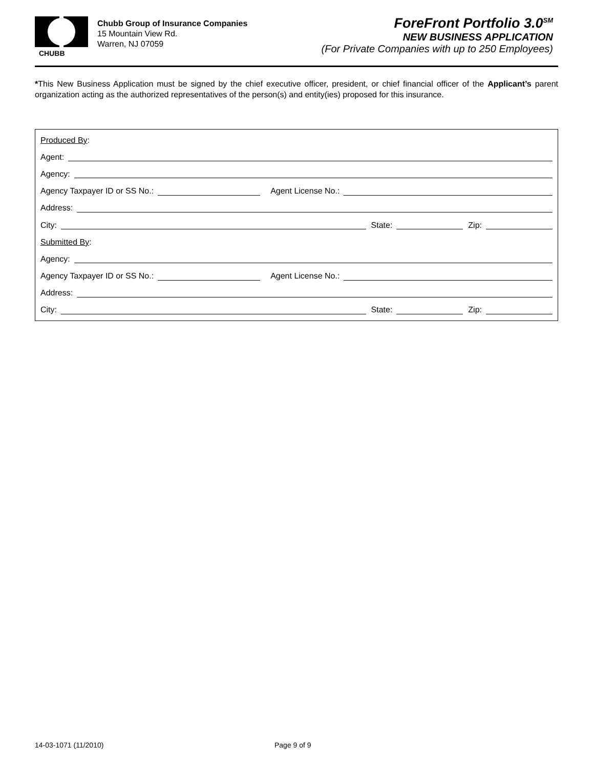CHUBB
Chubb Group of Insurance Companies
15 Mountain View Rd.
Warren, NJ 07059
ForeFront Portfolio 3.0<sup>SM</sup>
NEW BUSINESS APPLICATION
(For Private Companies with up to 250 Employees)
*This New Business Application must be signed by the chief executive officer, president, or chief financial officer of the Applicant’s parent organization acting as the authorized representatives of the person(s) and entity(ies) proposed for this insurance.
Produced By:
Agent:
Agency:
Agency Taxpayer ID or SS No.: Agent License No.:
Address:
City: State: Zip:
Submitted By:
Agency:
Agency Taxpayer ID or SS No.: Agent License No.:
Address:
City: State: Zip:
14-03-1071 (11/2010) Page 9 of 9